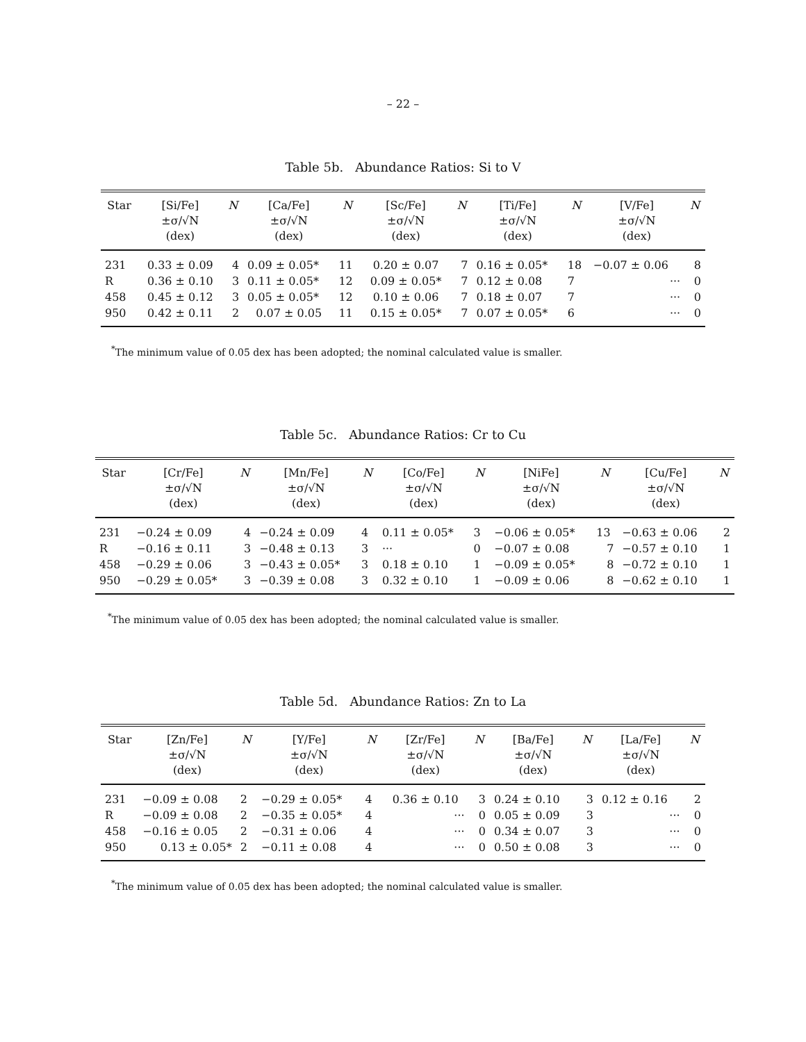– 22 –
Table 5b. Abundance Ratios: Si to V
| Star | [Si/Fe] ±σ/√N (dex) | N | [Ca/Fe] ±σ/√N (dex) | N | [Sc/Fe] ±σ/√N (dex) | N | [Ti/Fe] ±σ/√N (dex) | N | [V/Fe] ±σ/√N (dex) | N |
| --- | --- | --- | --- | --- | --- | --- | --- | --- | --- | --- |
| 231 | 0.33 ± 0.09 | 4 | 0.09 ± 0.05* | 11 | 0.20 ± 0.07 | 7 | 0.16 ± 0.05* | 18 | −0.07 ± 0.06 | 8 |
| R | 0.36 ± 0.10 | 3 | 0.11 ± 0.05* | 12 | 0.09 ± 0.05* | 7 | 0.12 ± 0.08 | 7 | ··· | 0 |
| 458 | 0.45 ± 0.12 | 3 | 0.05 ± 0.05* | 12 | 0.10 ± 0.06 | 7 | 0.18 ± 0.07 | 7 | ··· | 0 |
| 950 | 0.42 ± 0.11 | 2 | 0.07 ± 0.05 | 11 | 0.15 ± 0.05* | 7 | 0.07 ± 0.05* | 6 | ··· | 0 |
<sup>*</sup> The minimum value of 0.05 dex has been adopted; the nominal calculated value is smaller.
Table 5c. Abundance Ratios: Cr to Cu
| Star | [Cr/Fe] ±σ/√N (dex) | N | [Mn/Fe] ±σ/√N (dex) | N | [Co/Fe] ±σ/√N (dex) | N | [NiFe] ±σ/√N (dex) | N | [Cu/Fe] ±σ/√N (dex) | N |
| --- | --- | --- | --- | --- | --- | --- | --- | --- | --- | --- |
| 231 | −0.24 ± 0.09 | 4 | −0.24 ± 0.09 | 4 | 0.11 ± 0.05* | 3 | −0.06 ± 0.05* | 13 | −0.63 ± 0.06 | 2 |
| R | −0.16 ± 0.11 | 3 | −0.48 ± 0.13 | 3 | ··· | 0 | −0.07 ± 0.08 | 7 | −0.57 ± 0.10 | 1 |
| 458 | −0.29 ± 0.06 | 3 | −0.43 ± 0.05* | 3 | 0.18 ± 0.10 | 1 | −0.09 ± 0.05* | 8 | −0.72 ± 0.10 | 1 |
| 950 | −0.29 ± 0.05* | 3 | −0.39 ± 0.08 | 3 | 0.32 ± 0.10 | 1 | −0.09 ± 0.06 | 8 | −0.62 ± 0.10 | 1 |
<sup>*</sup> The minimum value of 0.05 dex has been adopted; the nominal calculated value is smaller.
Table 5d. Abundance Ratios: Zn to La
| Star | [Zn/Fe] ±σ/√N (dex) | N | [Y/Fe] ±σ/√N (dex) | N | [Zr/Fe] ±σ/√N (dex) | N | [Ba/Fe] ±σ/√N (dex) | N | [La/Fe] ±σ/√N (dex) | N |
| --- | --- | --- | --- | --- | --- | --- | --- | --- | --- | --- |
| 231 | −0.09 ± 0.08 | 2 | −0.29 ± 0.05* | 4 | 0.36 ± 0.10 | 3 | 0.24 ± 0.10 | 3 | 0.12 ± 0.16 | 2 |
| R | −0.09 ± 0.08 | 2 | −0.35 ± 0.05* | 4 | ··· | 0 | 0.05 ± 0.09 | 3 | ··· | 0 |
| 458 | −0.16 ± 0.05 | 2 | −0.31 ± 0.06 | 4 | ··· | 0 | 0.34 ± 0.07 | 3 | ··· | 0 |
| 950 | 0.13 ± 0.05* | 2 | −0.11 ± 0.08 | 4 | ··· | 0 | 0.50 ± 0.08 | 3 | ··· | 0 |
<sup>*</sup> The minimum value of 0.05 dex has been adopted; the nominal calculated value is smaller.